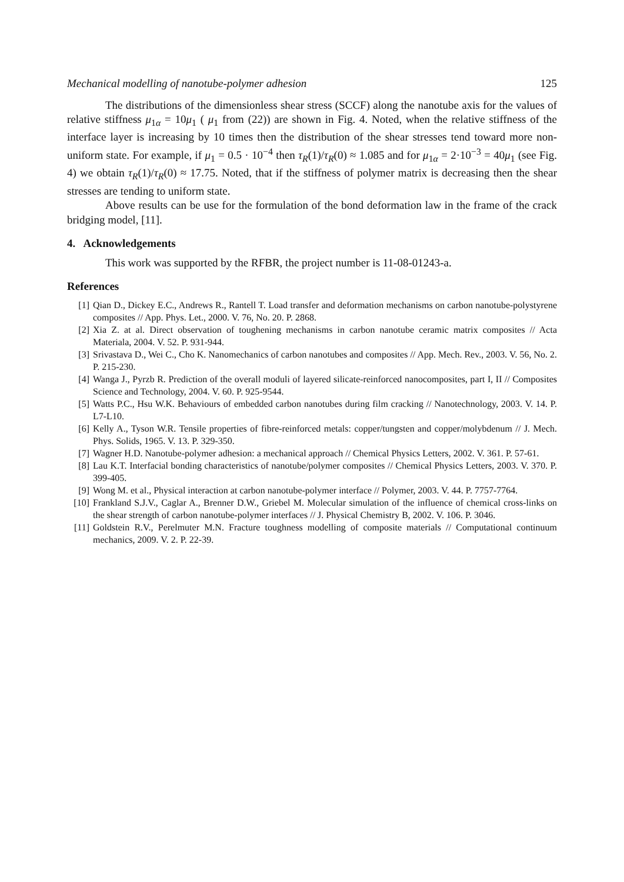Mechanical modelling of nanotube-polymer adhesion 125
The distributions of the dimensionless shear stress (SCCF) along the nanotube axis for the values of relative stiffness μ<sub>1α</sub> = 10μ<sub>1</sub> ( μ<sub>1</sub> from (22)) are shown in Fig. 4. Noted, when the relative stiffness of the interface layer is increasing by 10 times then the distribution of the shear stresses tend toward more non-uniform state. For example, if μ<sub>1</sub> = 0.5 · 10<sup>−4</sup> then τ<sub>R</sub>(1)/τ<sub>R</sub>(0) ≈ 1.085 and for μ<sub>1α</sub> = 2·10<sup>−3</sup> = 40μ<sub>1</sub> (see Fig. 4) we obtain τ<sub>R</sub>(1)/τ<sub>R</sub>(0) ≈ 17.75. Noted, that if the stiffness of polymer matrix is decreasing then the shear stresses are tending to uniform state.
Above results can be use for the formulation of the bond deformation law in the frame of the crack bridging model, [11].
4. Acknowledgements
This work was supported by the RFBR, the project number is 11-08-01243-a.
References
[1] Qian D., Dickey E.C., Andrews R., Rantell T. Load transfer and deformation mechanisms on carbon nanotube-polystyrene composites // App. Phys. Let., 2000. V. 76, No. 20. P. 2868.
[2] Xia Z. at al. Direct observation of toughening mechanisms in carbon nanotube ceramic matrix composites // Acta Materiala, 2004. V. 52. P. 931-944.
[3] Srivastava D., Wei C., Cho K. Nanomechanics of carbon nanotubes and composites // App. Mech. Rev., 2003. V. 56, No. 2. P. 215-230.
[4] Wanga J., Pyrzb R. Prediction of the overall moduli of layered silicate-reinforced nanocomposites, part I, II // Composites Science and Technology, 2004. V. 60. P. 925-9544.
[5] Watts P.C., Hsu W.K. Behaviours of embedded carbon nanotubes during film cracking // Nanotechnology, 2003. V. 14. P. L7-L10.
[6] Kelly A., Tyson W.R. Tensile properties of fibre-reinforced metals: copper/tungsten and copper/molybdenum // J. Mech. Phys. Solids, 1965. V. 13. P. 329-350.
[7] Wagner H.D. Nanotube-polymer adhesion: a mechanical approach // Chemical Physics Letters, 2002. V. 361. P. 57-61.
[8] Lau K.T. Interfacial bonding characteristics of nanotube/polymer composites // Chemical Physics Letters, 2003. V. 370. P. 399-405.
[9] Wong M. et al., Physical interaction at carbon nanotube-polymer interface // Polymer, 2003. V. 44. P. 7757-7764.
[10] Frankland S.J.V., Caglar A., Brenner D.W., Griebel M. Molecular simulation of the influence of chemical cross-links on the shear strength of carbon nanotube-polymer interfaces // J. Physical Chemistry B, 2002. V. 106. P. 3046.
[11] Goldstein R.V., Perelmuter M.N. Fracture toughness modelling of composite materials // Computational continuum mechanics, 2009. V. 2. P. 22-39.